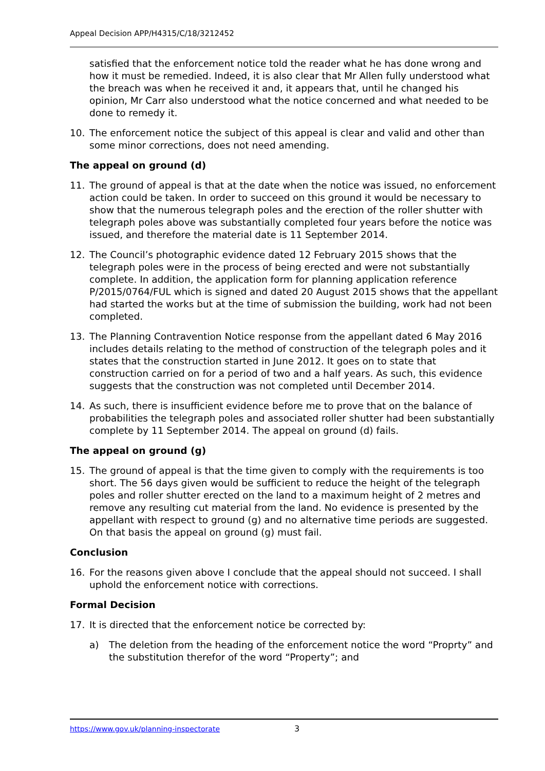Appeal Decision APP/H4315/C/18/3212452
satisfied that the enforcement notice told the reader what he has done wrong and how it must be remedied. Indeed, it is also clear that Mr Allen fully understood what the breach was when he received it and, it appears that, until he changed his opinion, Mr Carr also understood what the notice concerned and what needed to be done to remedy it.
10. The enforcement notice the subject of this appeal is clear and valid and other than some minor corrections, does not need amending.
The appeal on ground (d)
11. The ground of appeal is that at the date when the notice was issued, no enforcement action could be taken. In order to succeed on this ground it would be necessary to show that the numerous telegraph poles and the erection of the roller shutter with telegraph poles above was substantially completed four years before the notice was issued, and therefore the material date is 11 September 2014.
12. The Council’s photographic evidence dated 12 February 2015 shows that the telegraph poles were in the process of being erected and were not substantially complete. In addition, the application form for planning application reference P/2015/0764/FUL which is signed and dated 20 August 2015 shows that the appellant had started the works but at the time of submission the building, work had not been completed.
13. The Planning Contravention Notice response from the appellant dated 6 May 2016 includes details relating to the method of construction of the telegraph poles and it states that the construction started in June 2012. It goes on to state that construction carried on for a period of two and a half years. As such, this evidence suggests that the construction was not completed until December 2014.
14. As such, there is insufficient evidence before me to prove that on the balance of probabilities the telegraph poles and associated roller shutter had been substantially complete by 11 September 2014. The appeal on ground (d) fails.
The appeal on ground (g)
15. The ground of appeal is that the time given to comply with the requirements is too short. The 56 days given would be sufficient to reduce the height of the telegraph poles and roller shutter erected on the land to a maximum height of 2 metres and remove any resulting cut material from the land. No evidence is presented by the appellant with respect to ground (g) and no alternative time periods are suggested. On that basis the appeal on ground (g) must fail.
Conclusion
16. For the reasons given above I conclude that the appeal should not succeed. I shall uphold the enforcement notice with corrections.
Formal Decision
17. It is directed that the enforcement notice be corrected by:
a) The deletion from the heading of the enforcement notice the word “Proprty” and the substitution therefor of the word “Property”; and
https://www.gov.uk/planning-inspectorate
3